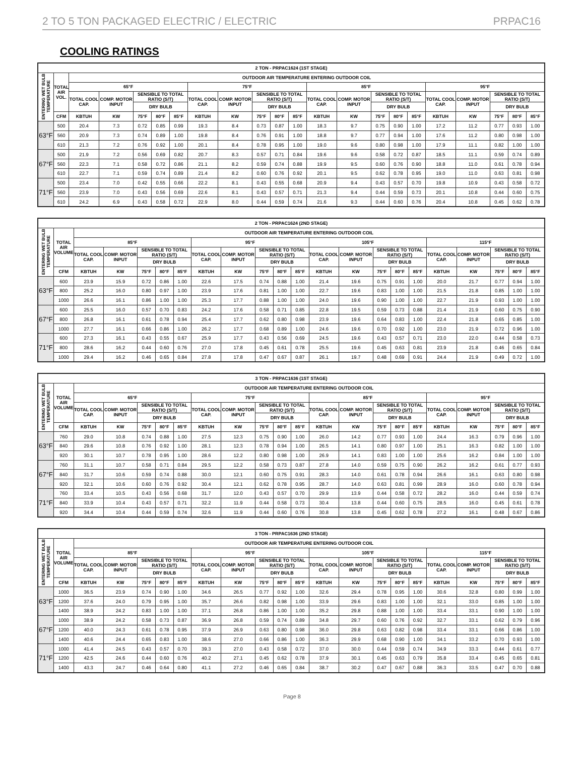2 TO 5 TON PACKAGED ELECTRIC / ELECTRIC PRPAC16
COOLING RATINGS
| 2 TON - PRPAC1624 (1ST STAGE) | | | | | | | | | | | | | | | | | | | | | |
| --- | --- | --- | --- | --- | --- | --- | --- | --- | --- | --- | --- | --- | --- | --- | --- | --- | --- | --- | --- | --- | --- |
| ENTERING WET BULB TEMPERATURE | TOTAL AIR VOL. | OUTDOOR AIR TEMPERATURE ENTERING OUTDOOR COIL | | | | | | | | | | | | | | | | | | | |
| | | 65°F | | | | | 75°F | | | | | 85°F | | | | | 95°F | | | | |
| | | TOTAL COOL CAP. | COMP. MOTOR INPUT | SENSIBLE TO TOTAL RATIO (S/T) | | | TOTAL COOL CAP. | COMP. MOTOR INPUT | SENSIBLE TO TOTAL RATIO (S/T) | | | TOTAL COOL CAP. | COMP. MOTOR INPUT | SENSIBLE TO TOTAL RATIO (S/T) | | | TOTAL COOL CAP. | COMP. MOTOR INPUT | SENSIBLE TO TOTAL RATIO (S/T) | | |
| | | | | DRY BULB | | | | | DRY BULB | | | | | DRY BULB | | | | | DRY BULB | | |
| | CFM | KBTUH | KW | 75°F | 80°F | 85°F | KBTUH | KW | 75°F | 80°F | 85°F | KBTUH | KW | 75°F | 80°F | 85°F | KBTUH | KW | 75°F | 80°F | 85°F |
| 63°F | 500 | 20.4 | 7.3 | 0.72 | 0.85 | 0.99 | 19.3 | 8.4 | 0.73 | 0.87 | 1.00 | 18.3 | 9.7 | 0.75 | 0.90 | 1.00 | 17.2 | 11.2 | 0.77 | 0.93 | 1.00 |
| | 560 | 20.9 | 7.3 | 0.74 | 0.89 | 1.00 | 19.8 | 8.4 | 0.76 | 0.91 | 1.00 | 18.8 | 9.7 | 0.77 | 0.94 | 1.00 | 17.6 | 11.2 | 0.80 | 0.98 | 1.00 |
| | 610 | 21.3 | 7.2 | 0.76 | 0.92 | 1.00 | 20.1 | 8.4 | 0.78 | 0.95 | 1.00 | 19.0 | 9.6 | 0.80 | 0.98 | 1.00 | 17.9 | 11.1 | 0.82 | 1.00 | 1.00 |
| 67°F | 500 | 21.9 | 7.2 | 0.56 | 0.69 | 0.82 | 20.7 | 8.3 | 0.57 | 0.71 | 0.84 | 19.6 | 9.6 | 0.58 | 0.72 | 0.87 | 18.5 | 11.1 | 0.59 | 0.74 | 0.89 |
| | 560 | 22.3 | 7.1 | 0.58 | 0.72 | 0.86 | 21.1 | 8.2 | 0.59 | 0.74 | 0.88 | 19.9 | 9.5 | 0.60 | 0.76 | 0.90 | 18.8 | 11.0 | 0.61 | 0.78 | 0.94 |
| | 610 | 22.7 | 7.1 | 0.59 | 0.74 | 0.89 | 21.4 | 8.2 | 0.60 | 0.76 | 0.92 | 20.1 | 9.5 | 0.62 | 0.78 | 0.95 | 19.0 | 11.0 | 0.63 | 0.81 | 0.98 |
| 71°F | 500 | 23.4 | 7.0 | 0.42 | 0.55 | 0.66 | 22.2 | 8.1 | 0.43 | 0.55 | 0.68 | 20.9 | 9.4 | 0.43 | 0.57 | 0.70 | 19.8 | 10.9 | 0.43 | 0.58 | 0.72 |
| | 560 | 23.9 | 7.0 | 0.43 | 0.56 | 0.69 | 22.6 | 8.1 | 0.43 | 0.57 | 0.71 | 21.3 | 9.4 | 0.44 | 0.59 | 0.73 | 20.1 | 10.8 | 0.44 | 0.60 | 0.75 |
| | 610 | 24.2 | 6.9 | 0.43 | 0.58 | 0.72 | 22.9 | 8.0 | 0.44 | 0.59 | 0.74 | 21.6 | 9.3 | 0.44 | 0.60 | 0.76 | 20.4 | 10.8 | 0.45 | 0.62 | 0.78 |
| 2 TON - PRPAC1624 (2ND STAGE) | | | | | | | | | | | | | | | | | | | | | |
| --- | --- | --- | --- | --- | --- | --- | --- | --- | --- | --- | --- | --- | --- | --- | --- | --- | --- | --- | --- | --- | --- |
| ENTERING WET BULB TEMPERATURE | TOTAL AIR VOLUME | OUTDOOR AIR TEMPERATURE ENTERING OUTDOOR COIL | | | | | | | | | | | | | | | | | | | |
| | | 85°F | | | | | 95°F | | | | | 105°F | | | | | 115°F | | | | |
| | | TOTAL COOL CAP. | COMP. MOTOR INPUT | SENSIBLE TO TOTAL RATIO (S/T) | | | TOTAL COOL CAP. | COMP. MOTOR INPUT | SENSIBLE TO TOTAL RATIO (S/T) | | | TOTAL COOL CAP. | COMP. MOTOR INPUT | SENSIBLE TO TOTAL RATIO (S/T) | | | TOTAL COOL CAP. | COMP. MOTOR INPUT | SENSIBLE TO TOTAL RATIO (S/T) | | |
| | | | | DRY BULB | | | | | DRY BULB | | | | | DRY BULB | | | | | DRY BULB | | |
| | CFM | KBTUH | KW | 75°F | 80°F | 85°F | KBTUH | KW | 75°F | 80°F | 85°F | KBTUH | KW | 75°F | 80°F | 85°F | KBTUH | KW | 75°F | 80°F | 85°F |
| 63°F | 600 | 23.9 | 15.9 | 0.72 | 0.86 | 1.00 | 22.6 | 17.5 | 0.74 | 0.88 | 1.00 | 21.4 | 19.6 | 0.75 | 0.91 | 1.00 | 20.0 | 21.7 | 0.77 | 0.94 | 1.00 |
| | 800 | 25.2 | 16.0 | 0.80 | 0.97 | 1.00 | 23.9 | 17.6 | 0.81 | 1.00 | 1.00 | 22.7 | 19.6 | 0.83 | 1.00 | 1.00 | 21.5 | 21.8 | 0.85 | 1.00 | 1.00 |
| | 1000 | 26.6 | 16.1 | 0.86 | 1.00 | 1.00 | 25.3 | 17.7 | 0.88 | 1.00 | 1.00 | 24.0 | 19.6 | 0.90 | 1.00 | 1.00 | 22.7 | 21.9 | 0.93 | 1.00 | 1.00 |
| 67°F | 600 | 25.5 | 16.0 | 0.57 | 0.70 | 0.83 | 24.2 | 17.6 | 0.58 | 0.71 | 0.85 | 22.8 | 19.5 | 0.59 | 0.73 | 0.88 | 21.4 | 21.9 | 0.60 | 0.75 | 0.90 |
| | 800 | 26.8 | 16.1 | 0.61 | 0.78 | 0.94 | 25.4 | 17.7 | 0.62 | 0.80 | 0.98 | 23.9 | 19.6 | 0.64 | 0.83 | 1.00 | 22.4 | 21.8 | 0.65 | 0.85 | 1.00 |
| | 1000 | 27.7 | 16.1 | 0.66 | 0.86 | 1.00 | 26.2 | 17.7 | 0.68 | 0.89 | 1.00 | 24.6 | 19.6 | 0.70 | 0.92 | 1.00 | 23.0 | 21.9 | 0.72 | 0.96 | 1.00 |
| 71°F | 600 | 27.3 | 16.1 | 0.43 | 0.55 | 0.67 | 25.9 | 17.7 | 0.43 | 0.56 | 0.69 | 24.5 | 19.6 | 0.43 | 0.57 | 0.71 | 23.0 | 22.0 | 0.44 | 0.58 | 0.73 |
| | 800 | 28.6 | 16.2 | 0.44 | 0.60 | 0.76 | 27.0 | 17.8 | 0.45 | 0.61 | 0.78 | 25.5 | 19.6 | 0.45 | 0.63 | 0.81 | 23.9 | 21.8 | 0.46 | 0.65 | 0.84 |
| | 1000 | 29.4 | 16.2 | 0.46 | 0.65 | 0.84 | 27.8 | 17.8 | 0.47 | 0.67 | 0.87 | 26.1 | 19.7 | 0.48 | 0.69 | 0.91 | 24.4 | 21.9 | 0.49 | 0.72 | 1.00 |
| 3 TON - PRPAC1636 (1ST STAGE) | | | | | | | | | | | | | | | | | | | | | |
| --- | --- | --- | --- | --- | --- | --- | --- | --- | --- | --- | --- | --- | --- | --- | --- | --- | --- | --- | --- | --- | --- |
| ENTERING WET BULB TEMPERATURE | TOTAL AIR VOLUME | OUTDOOR AIR TEMPERATURE ENTERING OUTDOOR COIL | | | | | | | | | | | | | | | | | | | |
| | | 65°F | | | | | 75°F | | | | | 85°F | | | | | 95°F | | | | |
| | | TOTAL COOL CAP. | COMP. MOTOR INPUT | SENSIBLE TO TOTAL RATIO (S/T) | | | TOTAL COOL CAP. | COMP. MOTOR INPUT | SENSIBLE TO TOTAL RATIO (S/T) | | | TOTAL COOL CAP. | COMP. MOTOR INPUT | SENSIBLE TO TOTAL RATIO (S/T) | | | TOTAL COOL CAP. | COMP. MOTOR INPUT | SENSIBLE TO TOTAL RATIO (S/T) | | |
| | | | | DRY BULB | | | | | DRY BULB | | | | | DRY BULB | | | | | DRY BULB | | |
| | CFM | KBTUH | KW | 75°F | 80°F | 85°F | KBTUH | KW | 75°F | 80°F | 85°F | KBTUH | KW | 75°F | 80°F | 85°F | KBTUH | KW | 75°F | 80°F | 85°F |
| 63°F | 760 | 29.0 | 10.8 | 0.74 | 0.88 | 1.00 | 27.5 | 12.3 | 0.75 | 0.90 | 1.00 | 26.0 | 14.2 | 0.77 | 0.93 | 1.00 | 24.4 | 16.3 | 0.79 | 0.96 | 1.00 |
| | 840 | 29.6 | 10.8 | 0.76 | 0.92 | 1.00 | 28.1 | 12.3 | 0.78 | 0.94 | 1.00 | 26.5 | 14.1 | 0.80 | 0.97 | 1.00 | 25.1 | 16.3 | 0.82 | 1.00 | 1.00 |
| | 920 | 30.1 | 10.7 | 0.78 | 0.95 | 1.00 | 28.6 | 12.2 | 0.80 | 0.98 | 1.00 | 26.9 | 14.1 | 0.83 | 1.00 | 1.00 | 25.6 | 16.2 | 0.84 | 1.00 | 1.00 |
| 67°F | 760 | 31.1 | 10.7 | 0.58 | 0.71 | 0.84 | 29.5 | 12.2 | 0.58 | 0.73 | 0.87 | 27.8 | 14.0 | 0.59 | 0.75 | 0.90 | 26.2 | 16.2 | 0.61 | 0.77 | 0.93 |
| | 840 | 31.7 | 10.6 | 0.59 | 0.74 | 0.88 | 30.0 | 12.1 | 0.60 | 0.75 | 0.91 | 28.3 | 14.0 | 0.61 | 0.78 | 0.94 | 26.6 | 16.1 | 0.63 | 0.80 | 0.98 |
| | 920 | 32.1 | 10.6 | 0.60 | 0.76 | 0.92 | 30.4 | 12.1 | 0.62 | 0.78 | 0.95 | 28.7 | 14.0 | 0.63 | 0.81 | 0.99 | 28.9 | 16.0 | 0.60 | 0.78 | 0.94 |
| 71°F | 760 | 33.4 | 10.5 | 0.43 | 0.56 | 0.68 | 31.7 | 12.0 | 0.43 | 0.57 | 0.70 | 29.9 | 13.9 | 0.44 | 0.58 | 0.72 | 28.2 | 16.0 | 0.44 | 0.59 | 0.74 |
| | 840 | 33.9 | 10.4 | 0.43 | 0.57 | 0.71 | 32.2 | 11.9 | 0.44 | 0.58 | 0.73 | 30.4 | 13.8 | 0.44 | 0.60 | 0.75 | 28.5 | 16.0 | 0.45 | 0.61 | 0.78 |
| | 920 | 34.4 | 10.4 | 0.44 | 0.59 | 0.74 | 32.6 | 11.9 | 0.44 | 0.60 | 0.76 | 30.8 | 13.8 | 0.45 | 0.62 | 0.78 | 27.2 | 16.1 | 0.48 | 0.67 | 0.86 |
| 3 TON - PRPAC1636 (2ND STAGE) | | | | | | | | | | | | | | | | | | | | | |
| --- | --- | --- | --- | --- | --- | --- | --- | --- | --- | --- | --- | --- | --- | --- | --- | --- | --- | --- | --- | --- | --- |
| ENTERING WET BULB TEMPERATURE | TOTAL AIR VOLUME | OUTDOOR AIR TEMPERATURE ENTERING OUTDOOR COIL | | | | | | | | | | | | | | | | | | | |
| | | 85°F | | | | | 95°F | | | | | 105°F | | | | | 115°F | | | | |
| | | TOTAL COOL CAP. | COMP. MOTOR INPUT | SENSIBLE TO TOTAL RATIO (S/T) | | | TOTAL COOL CAP. | COMP. MOTOR INPUT | SENSIBLE TO TOTAL RATIO (S/T) | | | TOTAL COOL CAP. | COMP. MOTOR INPUT | SENSIBLE TO TOTAL RATIO (S/T) | | | TOTAL COOL CAP. | COMP. MOTOR INPUT | SENSIBLE TO TOTAL RATIO (S/T) | | |
| | | | | DRY BULB | | | | | DRY BULB | | | | | DRY BULB | | | | | DRY BULB | | |
| | CFM | KBTUH | KW | 75°F | 80°F | 85°F | KBTUH | KW | 75°F | 80°F | 85°F | KBTUH | KW | 75°F | 80°F | 85°F | KBTUH | KW | 75°F | 80°F | 85°F |
| 63°F | 1000 | 36.5 | 23.9 | 0.74 | 0.90 | 1.00 | 34.6 | 26.5 | 0.77 | 0.92 | 1.00 | 32.6 | 29.4 | 0.78 | 0.95 | 1.00 | 30.6 | 32.8 | 0.80 | 0.99 | 1.00 |
| | 1200 | 37.6 | 24.0 | 0.79 | 0.95 | 1.00 | 35.7 | 26.6 | 0.82 | 0.98 | 1.00 | 33.9 | 29.6 | 0.83 | 1.00 | 1.00 | 32.1 | 33.0 | 0.85 | 1.00 | 1.00 |
| | 1400 | 38.9 | 24.2 | 0.83 | 1.00 | 1.00 | 37.1 | 26.8 | 0.86 | 1.00 | 1.00 | 35.2 | 29.8 | 0.88 | 1.00 | 1.00 | 33.4 | 33.1 | 0.90 | 1.00 | 1.00 |
| 67°F | 1000 | 38.9 | 24.2 | 0.58 | 0.73 | 0.87 | 36.9 | 26.8 | 0.59 | 0.74 | 0.89 | 34.8 | 29.7 | 0.60 | 0.76 | 0.92 | 32.7 | 33.1 | 0.62 | 0.79 | 0.96 |
| | 1200 | 40.0 | 24.3 | 0.61 | 0.78 | 0.95 | 37.9 | 26.9 | 0.63 | 0.80 | 0.98 | 36.0 | 29.8 | 0.63 | 0.82 | 0.98 | 33.4 | 33.1 | 0.66 | 0.86 | 1.00 |
| | 1400 | 40.6 | 24.4 | 0.65 | 0.83 | 1.00 | 38.6 | 27.0 | 0.66 | 0.86 | 1.00 | 36.3 | 29.9 | 0.68 | 0.90 | 1.00 | 34.1 | 33.2 | 0.70 | 0.93 | 1.00 |
| 71°F | 1000 | 41.4 | 24.5 | 0.43 | 0.57 | 0.70 | 39.3 | 27.0 | 0.43 | 0.58 | 0.72 | 37.0 | 30.0 | 0.44 | 0.59 | 0.74 | 34.9 | 33.3 | 0.44 | 0.61 | 0.77 |
| | 1200 | 42.5 | 24.6 | 0.44 | 0.60 | 0.76 | 40.2 | 27.1 | 0.45 | 0.62 | 0.78 | 37.9 | 30.1 | 0.45 | 0.63 | 0.79 | 35.8 | 33.4 | 0.45 | 0.65 | 0.81 |
| | 1400 | 43.3 | 24.7 | 0.46 | 0.64 | 0.80 | 41.1 | 27.2 | 0.46 | 0.65 | 0.84 | 38.7 | 30.2 | 0.47 | 0.67 | 0.88 | 36.3 | 33.5 | 0.47 | 0.70 | 0.88 |
Page 8